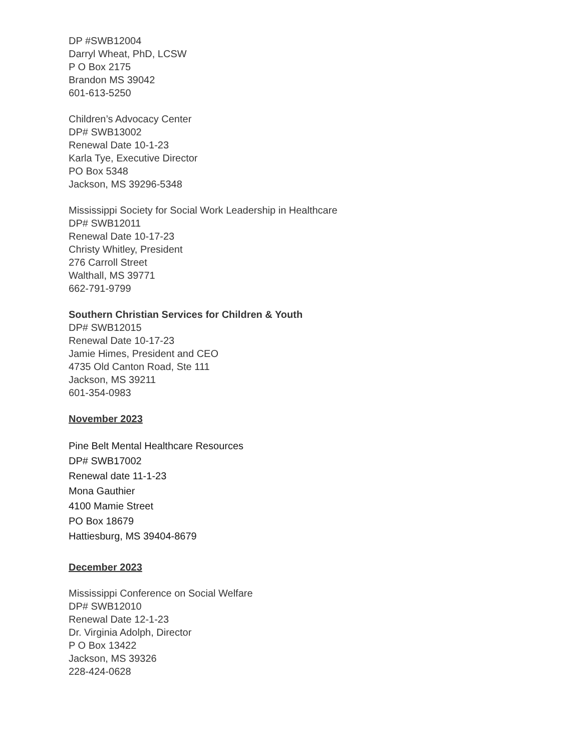DP #SWB12004
Darryl Wheat, PhD, LCSW
P O Box 2175
Brandon MS 39042
601-613-5250
Children’s Advocacy Center
DP# SWB13002
Renewal Date 10-1-23
Karla Tye, Executive Director
PO Box 5348
Jackson, MS 39296-5348
Mississippi Society for Social Work Leadership in Healthcare
DP# SWB12011
Renewal Date 10-17-23
Christy Whitley, President
276 Carroll Street
Walthall, MS 39771
662-791-9799
Southern Christian Services for Children & Youth
DP# SWB12015
Renewal Date 10-17-23
Jamie Himes, President and CEO
4735 Old Canton Road, Ste 111
Jackson, MS 39211
601-354-0983
November 2023
Pine Belt Mental Healthcare Resources
DP# SWB17002
Renewal date 11-1-23
Mona Gauthier
4100 Mamie Street
PO Box 18679
Hattiesburg, MS 39404-8679
December 2023
Mississippi Conference on Social Welfare
DP# SWB12010
Renewal Date 12-1-23
Dr. Virginia Adolph, Director
P O Box 13422
Jackson, MS 39326
228-424-0628